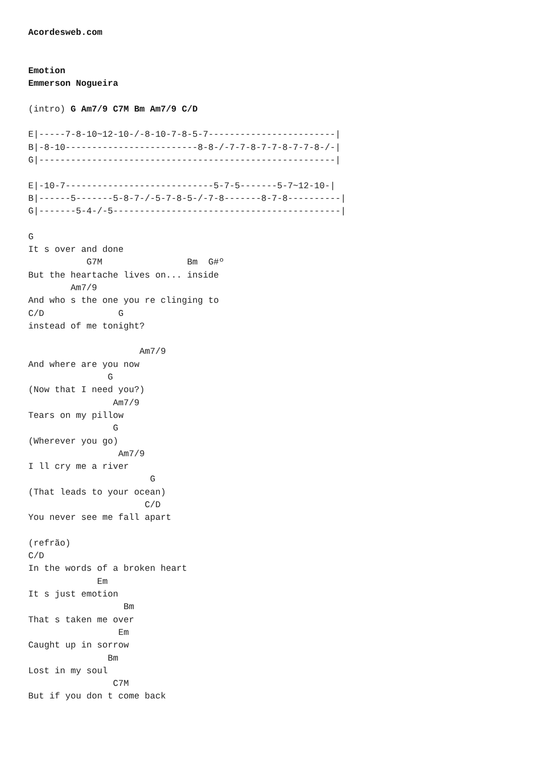Acordesweb.com


Emotion
Emmerson Nogueira

(intro) G Am7/9 C7M Bm Am7/9 C/D

E|-----7-8-10~12-10-/-8-10-7-8-5-7------------------------|
B|-8-10-------------------------8-8-/-7-7-8-7-7-8-7-7-8-/-|
G|--------------------------------------------------------|

E|-10-7----------------------------5-7-5-------5-7~12-10-|
B|------5-------5-8-7-/-5-7-8-5-/-7-8-------8-7-8----------|
G|-------5-4-/-5-------------------------------------------|

G
It s over and done
           G7M                Bm  G#º
But the heartache lives on... inside
        Am7/9
And who s the one you re clinging to
C/D              G
instead of me tonight?

                     Am7/9
And where are you now
               G
(Now that I need you?)
                Am7/9
Tears on my pillow
                G
(Wherever you go)
                 Am7/9
I ll cry me a river
                       G
(That leads to your ocean)
                      C/D
You never see me fall apart

(refrão)
C/D
In the words of a broken heart
             Em
It s just emotion
                  Bm
That s taken me over
                 Em
Caught up in sorrow
               Bm
Lost in my soul
                C7M
But if you don t come back